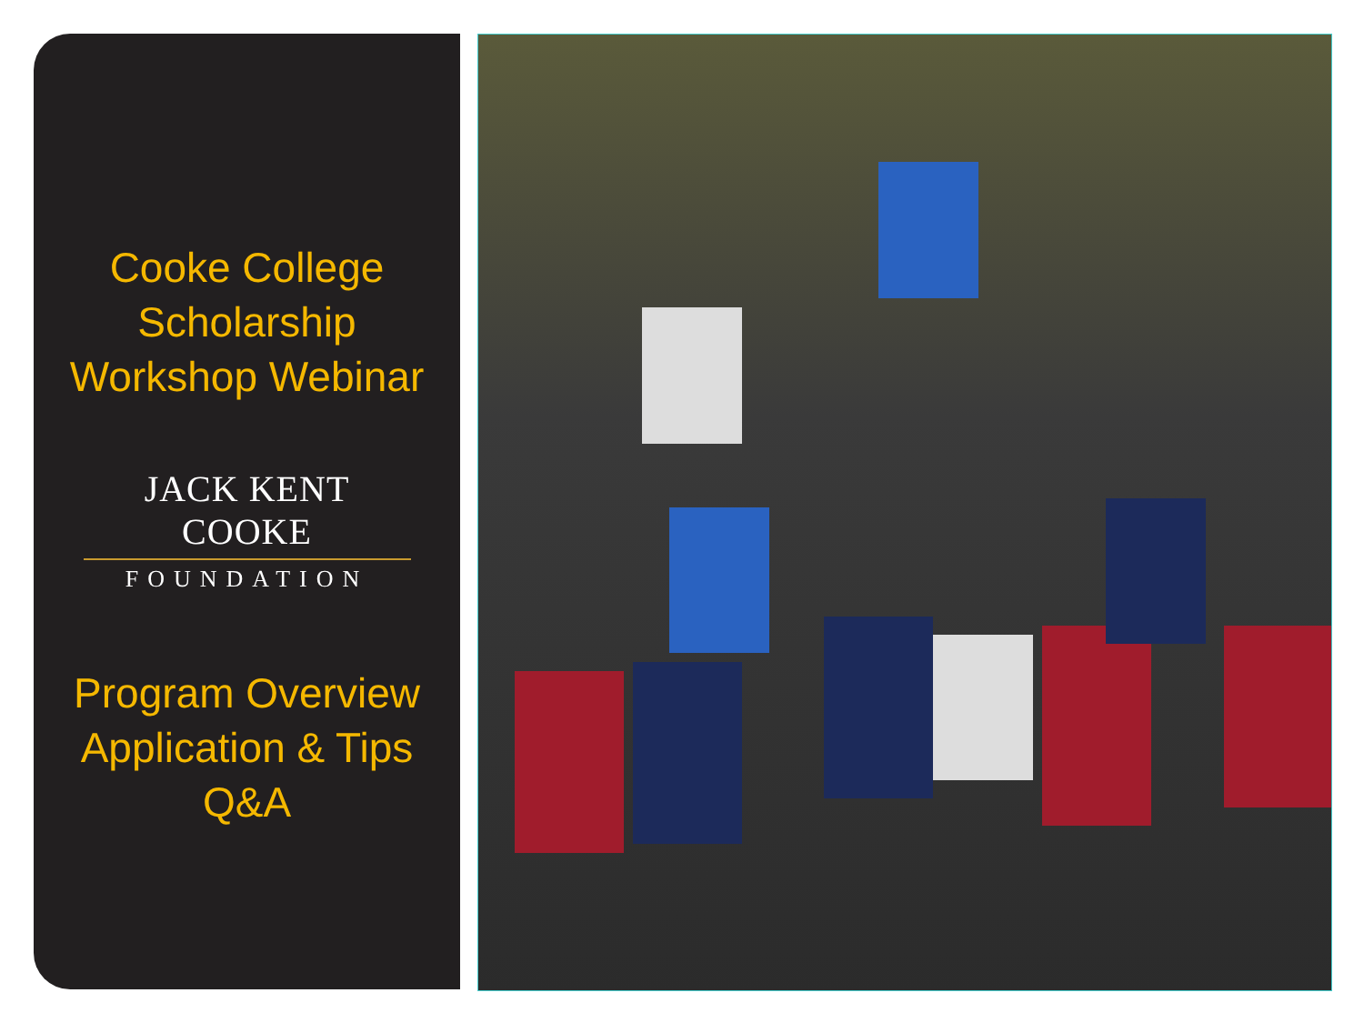Cooke College
Scholarship
Workshop Webinar
JACK KENT COOKE
FOUNDATION
Program Overview
Application & Tips
Q&A